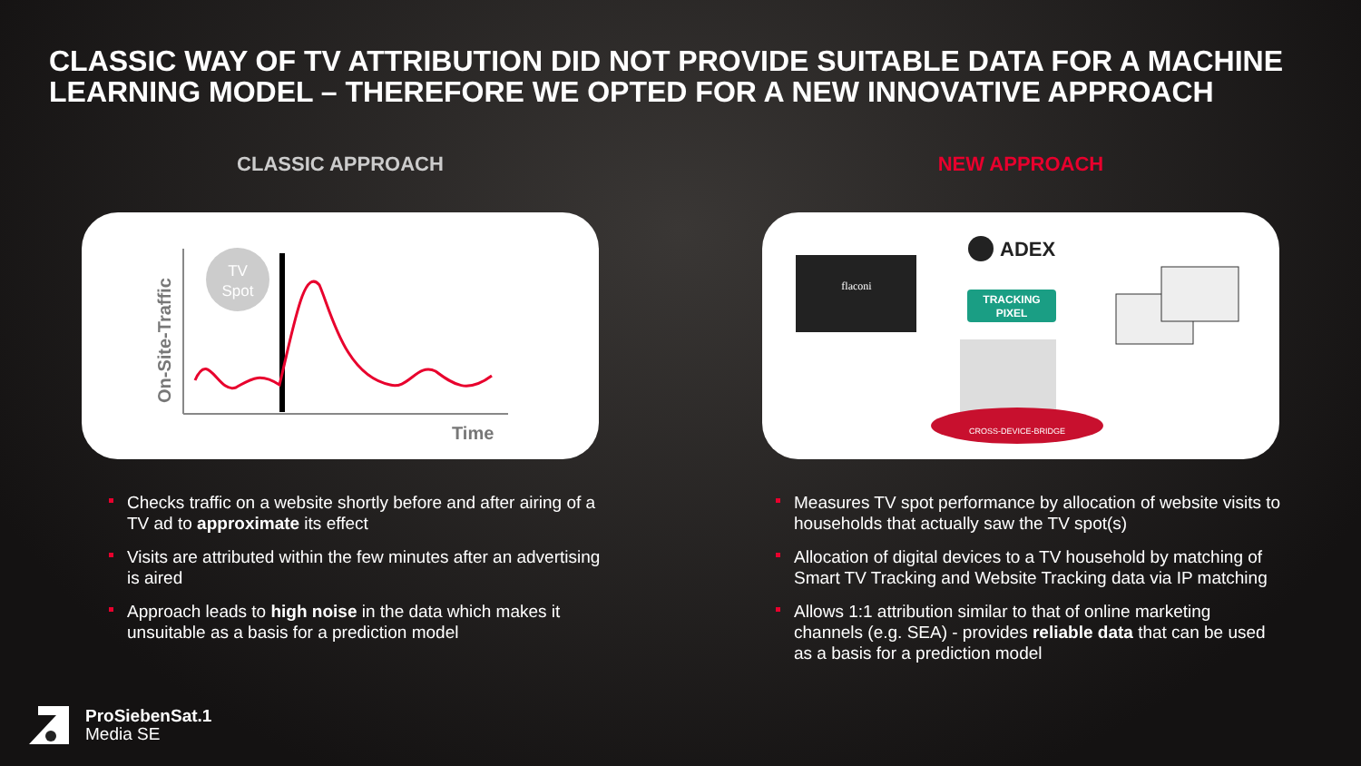CLASSIC WAY OF TV ATTRIBUTION DID NOT PROVIDE SUITABLE DATA FOR A MACHINE LEARNING MODEL – THEREFORE WE OPTED FOR A NEW INNOVATIVE APPROACH
CLASSIC APPROACH
TV
Spot
Time
On-Site-Traffic
Checks traffic on a website shortly before and after airing of a TV ad to approximate its effect
Visits are attributed within the few minutes after an advertising is aired
Approach leads to high noise in the data which makes it unsuitable as a basis for a prediction model
NEW APPROACH
flaconi
ADEX
TRACKING
PIXEL
CROSS-DEVICE-BRIDGE
Measures TV spot performance by allocation of website visits to households that actually saw the TV spot(s)
Allocation of digital devices to a TV household by matching of Smart TV Tracking and Website Tracking data via IP matching
Allows 1:1 attribution similar to that of online marketing channels (e.g. SEA) - provides reliable data that can be used as a basis for a prediction model
ProSiebenSat.1
Media SE